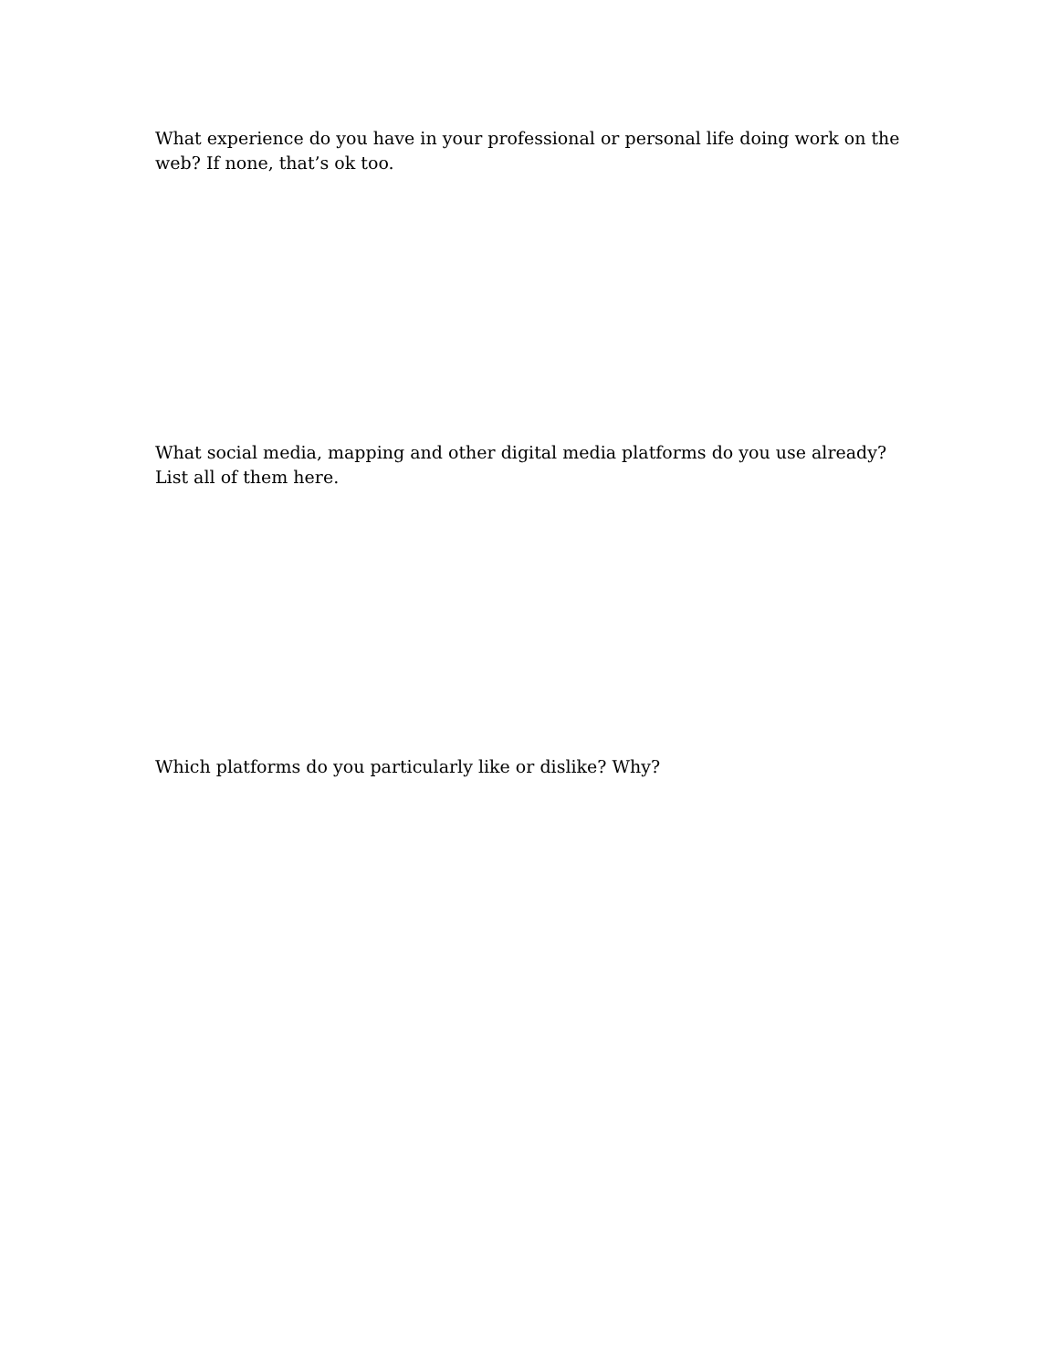What experience do you have in your professional or personal life doing work on the web? If none, that’s ok too.
What social media, mapping and other digital media platforms do you use already? List all of them here.
Which platforms do you particularly like or dislike? Why?